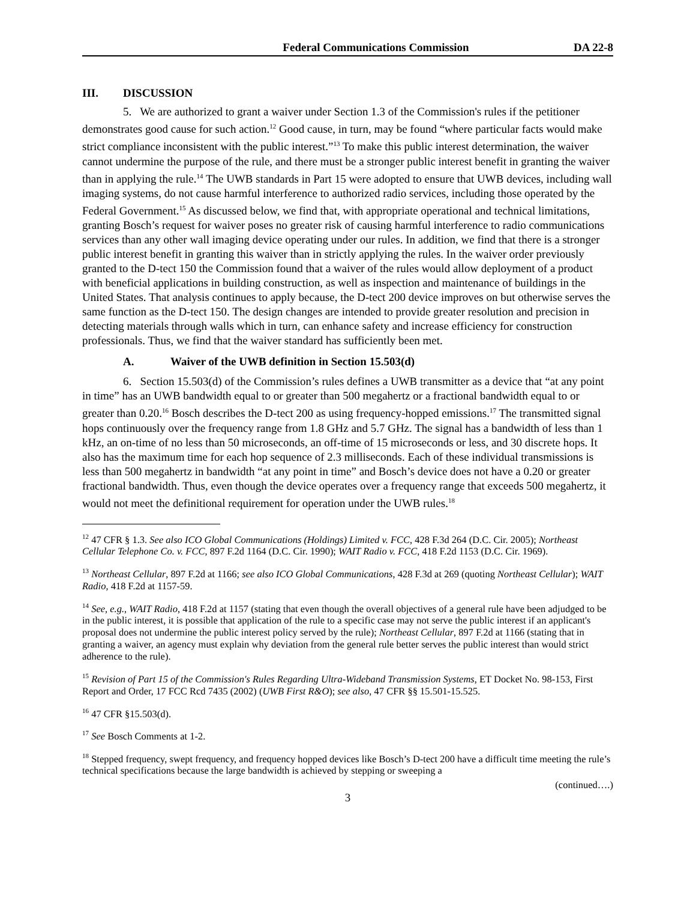Federal Communications Commission
DA 22-8
III. DISCUSSION
5. We are authorized to grant a waiver under Section 1.3 of the Commission's rules if the petitioner demonstrates good cause for such action.<sup>12</sup> Good cause, in turn, may be found “where particular facts would make strict compliance inconsistent with the public interest.”<sup>13</sup> To make this public interest determination, the waiver cannot undermine the purpose of the rule, and there must be a stronger public interest benefit in granting the waiver than in applying the rule.<sup>14</sup> The UWB standards in Part 15 were adopted to ensure that UWB devices, including wall imaging systems, do not cause harmful interference to authorized radio services, including those operated by the Federal Government.<sup>15</sup> As discussed below, we find that, with appropriate operational and technical limitations, granting Bosch’s request for waiver poses no greater risk of causing harmful interference to radio communications services than any other wall imaging device operating under our rules. In addition, we find that there is a stronger public interest benefit in granting this waiver than in strictly applying the rules. In the waiver order previously granted to the D-tect 150 the Commission found that a waiver of the rules would allow deployment of a product with beneficial applications in building construction, as well as inspection and maintenance of buildings in the United States. That analysis continues to apply because, the D-tect 200 device improves on but otherwise serves the same function as the D-tect 150. The design changes are intended to provide greater resolution and precision in detecting materials through walls which in turn, can enhance safety and increase efficiency for construction professionals. Thus, we find that the waiver standard has sufficiently been met.
A. Waiver of the UWB definition in Section 15.503(d)
6. Section 15.503(d) of the Commission’s rules defines a UWB transmitter as a device that “at any point in time” has an UWB bandwidth equal to or greater than 500 megahertz or a fractional bandwidth equal to or greater than 0.20.<sup>16</sup> Bosch describes the D-tect 200 as using frequency-hopped emissions.<sup>17</sup> The transmitted signal hops continuously over the frequency range from 1.8 GHz and 5.7 GHz. The signal has a bandwidth of less than 1 kHz, an on-time of no less than 50 microseconds, an off-time of 15 microseconds or less, and 30 discrete hops. It also has the maximum time for each hop sequence of 2.3 milliseconds. Each of these individual transmissions is less than 500 megahertz in bandwidth “at any point in time” and Bosch’s device does not have a 0.20 or greater fractional bandwidth. Thus, even though the device operates over a frequency range that exceeds 500 megahertz, it would not meet the definitional requirement for operation under the UWB rules.<sup>18</sup>
<sup>12</sup> 47 CFR § 1.3. See also ICO Global Communications (Holdings) Limited v. FCC, 428 F.3d 264 (D.C. Cir. 2005); Northeast Cellular Telephone Co. v. FCC, 897 F.2d 1164 (D.C. Cir. 1990); WAIT Radio v. FCC, 418 F.2d 1153 (D.C. Cir. 1969).
<sup>13</sup> Northeast Cellular, 897 F.2d at 1166; see also ICO Global Communications, 428 F.3d at 269 (quoting Northeast Cellular); WAIT Radio, 418 F.2d at 1157-59.
<sup>14</sup> See, e.g., WAIT Radio, 418 F.2d at 1157 (stating that even though the overall objectives of a general rule have been adjudged to be in the public interest, it is possible that application of the rule to a specific case may not serve the public interest if an applicant's proposal does not undermine the public interest policy served by the rule); Northeast Cellular, 897 F.2d at 1166 (stating that in granting a waiver, an agency must explain why deviation from the general rule better serves the public interest than would strict adherence to the rule).
<sup>15</sup> Revision of Part 15 of the Commission's Rules Regarding Ultra-Wideband Transmission Systems, ET Docket No. 98-153, First Report and Order, 17 FCC Rcd 7435 (2002) (UWB First R&O); see also, 47 CFR §§ 15.501-15.525.
<sup>16</sup> 47 CFR §15.503(d).
<sup>17</sup> See Bosch Comments at 1-2.
<sup>18</sup> Stepped frequency, swept frequency, and frequency hopped devices like Bosch’s D-tect 200 have a difficult time meeting the rule’s technical specifications because the large bandwidth is achieved by stepping or sweeping a
(continued….)
3